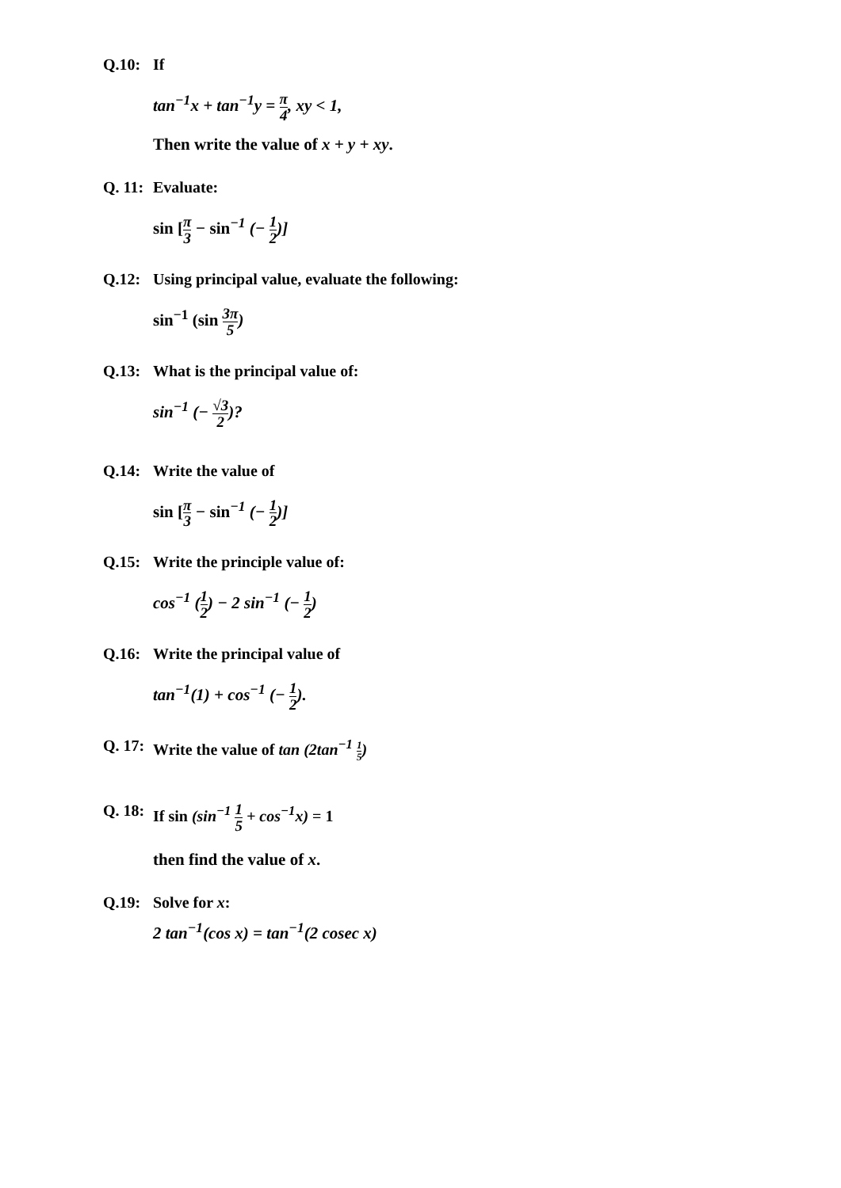Q.10: If
tan<sup>−1</sup>x + tan<sup>−1</sup>y = π 4, xy < 1,
Then write the value of x + y + xy.
Q. 11: Evaluate:
sin [π 3 − sin<sup>−1</sup> (− 1 2)]
Q.12: Using principal value, evaluate the following:
sin<sup>−1</sup> (sin 3π 5)
Q.13: What is the principal value of:
sin<sup>−1</sup> (− √3 2)?
Q.14: Write the value of
sin [π 3 − sin<sup>−1</sup> (− 1 2)]
Q.15: Write the principle value of:
cos<sup>−1</sup> (1 2) − 2 sin<sup>−1</sup> (− 1 2)
Q.16: Write the principal value of
tan<sup>−1</sup>(1) + cos<sup>−1</sup> (− 1 2).
Q. 17: Write the value of tan (2tan<sup>−1</sup> 1 5)
Q. 18: If sin (sin<sup>−1</sup> 1 5 + cos<sup>−1</sup>x) = 1
then find the value of x.
Q.19: Solve for x:
2 tan<sup>−1</sup>(cos x) = tan<sup>−1</sup>(2 cosec x)